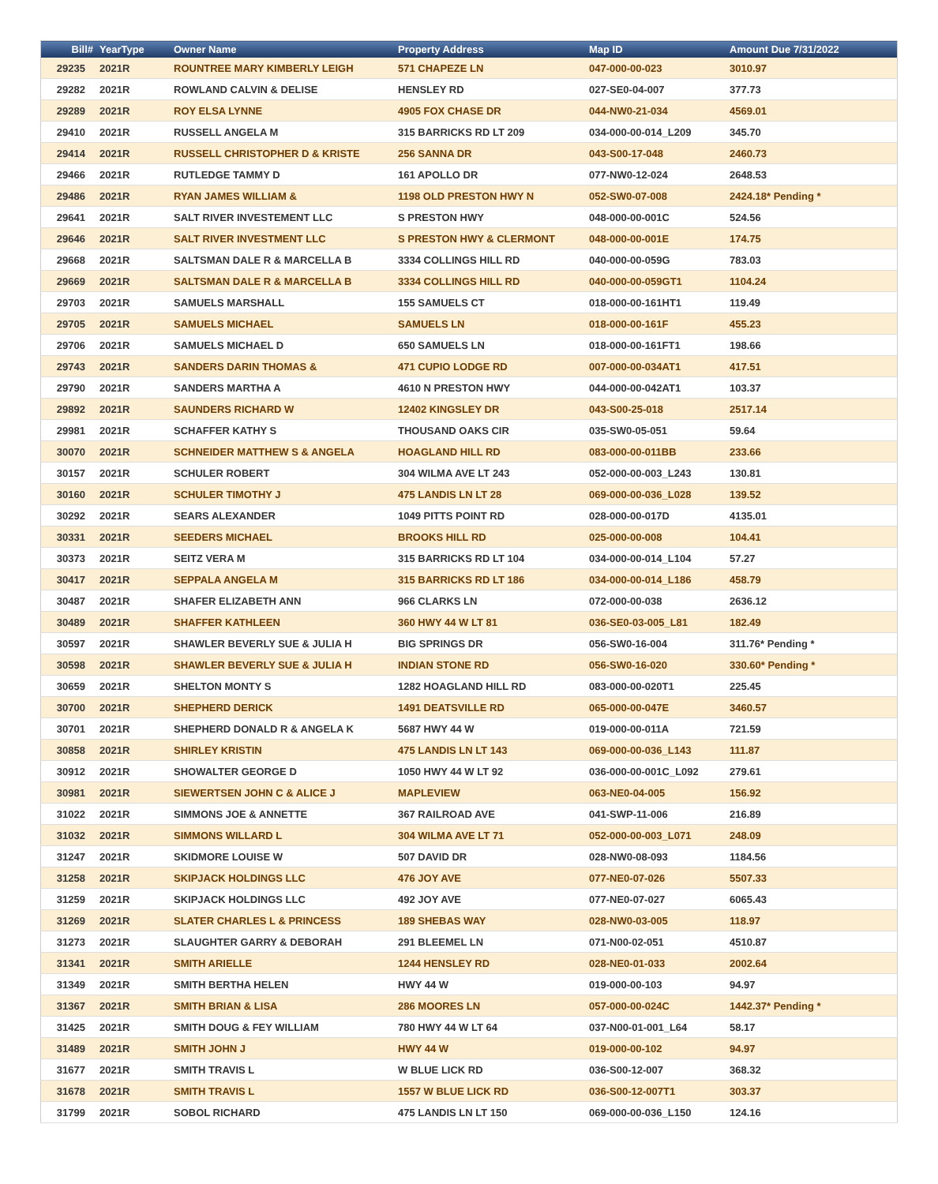| Bill# | YearType | Owner Name | Property Address | Map ID | Amount Due 7/31/2022 |
| --- | --- | --- | --- | --- | --- |
| 29235 | 2021R | ROUNTREE MARY KIMBERLY LEIGH | 571 CHAPEZE LN | 047-000-00-023 | 3010.97 |
| 29282 | 2021R | ROWLAND CALVIN & DELISE | HENSLEY RD | 027-SE0-04-007 | 377.73 |
| 29289 | 2021R | ROY ELSA LYNNE | 4905 FOX CHASE DR | 044-NW0-21-034 | 4569.01 |
| 29410 | 2021R | RUSSELL ANGELA M | 315 BARRICKS RD LT 209 | 034-000-00-014_L209 | 345.70 |
| 29414 | 2021R | RUSSELL CHRISTOPHER D & KRISTE | 256 SANNA DR | 043-S00-17-048 | 2460.73 |
| 29466 | 2021R | RUTLEDGE TAMMY D | 161 APOLLO DR | 077-NW0-12-024 | 2648.53 |
| 29486 | 2021R | RYAN JAMES WILLIAM & | 1198 OLD PRESTON HWY N | 052-SW0-07-008 | 2424.18* Pending * |
| 29641 | 2021R | SALT RIVER INVESTEMENT LLC | S PRESTON HWY | 048-000-00-001C | 524.56 |
| 29646 | 2021R | SALT RIVER INVESTMENT LLC | S PRESTON HWY & CLERMONT | 048-000-00-001E | 174.75 |
| 29668 | 2021R | SALTSMAN DALE R & MARCELLA B | 3334 COLLINGS HILL RD | 040-000-00-059G | 783.03 |
| 29669 | 2021R | SALTSMAN DALE R & MARCELLA B | 3334 COLLINGS HILL RD | 040-000-00-059GT1 | 1104.24 |
| 29703 | 2021R | SAMUELS MARSHALL | 155 SAMUELS CT | 018-000-00-161HT1 | 119.49 |
| 29705 | 2021R | SAMUELS MICHAEL | SAMUELS LN | 018-000-00-161F | 455.23 |
| 29706 | 2021R | SAMUELS MICHAEL D | 650 SAMUELS LN | 018-000-00-161FT1 | 198.66 |
| 29743 | 2021R | SANDERS DARIN THOMAS & | 471 CUPIO LODGE RD | 007-000-00-034AT1 | 417.51 |
| 29790 | 2021R | SANDERS MARTHA A | 4610 N PRESTON HWY | 044-000-00-042AT1 | 103.37 |
| 29892 | 2021R | SAUNDERS RICHARD W | 12402 KINGSLEY DR | 043-S00-25-018 | 2517.14 |
| 29981 | 2021R | SCHAFFER KATHY S | THOUSAND OAKS CIR | 035-SW0-05-051 | 59.64 |
| 30070 | 2021R | SCHNEIDER MATTHEW S & ANGELA | HOAGLAND HILL RD | 083-000-00-011BB | 233.66 |
| 30157 | 2021R | SCHULER ROBERT | 304 WILMA AVE LT 243 | 052-000-00-003_L243 | 130.81 |
| 30160 | 2021R | SCHULER TIMOTHY J | 475 LANDIS LN LT 28 | 069-000-00-036_L028 | 139.52 |
| 30292 | 2021R | SEARS ALEXANDER | 1049 PITTS POINT RD | 028-000-00-017D | 4135.01 |
| 30331 | 2021R | SEEDERS MICHAEL | BROOKS HILL RD | 025-000-00-008 | 104.41 |
| 30373 | 2021R | SEITZ VERA M | 315 BARRICKS RD LT 104 | 034-000-00-014_L104 | 57.27 |
| 30417 | 2021R | SEPPALA ANGELA M | 315 BARRICKS RD LT 186 | 034-000-00-014_L186 | 458.79 |
| 30487 | 2021R | SHAFER ELIZABETH ANN | 966 CLARKS LN | 072-000-00-038 | 2636.12 |
| 30489 | 2021R | SHAFFER KATHLEEN | 360 HWY 44 W LT 81 | 036-SE0-03-005_L81 | 182.49 |
| 30597 | 2021R | SHAWLER BEVERLY SUE & JULIA H | BIG SPRINGS DR | 056-SW0-16-004 | 311.76* Pending * |
| 30598 | 2021R | SHAWLER BEVERLY SUE & JULIA H | INDIAN STONE RD | 056-SW0-16-020 | 330.60* Pending * |
| 30659 | 2021R | SHELTON MONTY S | 1282 HOAGLAND HILL RD | 083-000-00-020T1 | 225.45 |
| 30700 | 2021R | SHEPHERD DERICK | 1491 DEATSVILLE RD | 065-000-00-047E | 3460.57 |
| 30701 | 2021R | SHEPHERD DONALD R & ANGELA K | 5687 HWY 44 W | 019-000-00-011A | 721.59 |
| 30858 | 2021R | SHIRLEY KRISTIN | 475 LANDIS LN LT 143 | 069-000-00-036_L143 | 111.87 |
| 30912 | 2021R | SHOWALTER GEORGE D | 1050 HWY 44 W LT 92 | 036-000-00-001C_L092 | 279.61 |
| 30981 | 2021R | SIEWERTSEN JOHN C & ALICE J | MAPLEVIEW | 063-NE0-04-005 | 156.92 |
| 31022 | 2021R | SIMMONS JOE & ANNETTE | 367 RAILROAD AVE | 041-SWP-11-006 | 216.89 |
| 31032 | 2021R | SIMMONS WILLARD L | 304 WILMA AVE LT 71 | 052-000-00-003_L071 | 248.09 |
| 31247 | 2021R | SKIDMORE LOUISE W | 507 DAVID DR | 028-NW0-08-093 | 1184.56 |
| 31258 | 2021R | SKIPJACK HOLDINGS LLC | 476 JOY AVE | 077-NE0-07-026 | 5507.33 |
| 31259 | 2021R | SKIPJACK HOLDINGS LLC | 492 JOY AVE | 077-NE0-07-027 | 6065.43 |
| 31269 | 2021R | SLATER CHARLES L & PRINCESS | 189 SHEBAS WAY | 028-NW0-03-005 | 118.97 |
| 31273 | 2021R | SLAUGHTER GARRY & DEBORAH | 291 BLEEMEL LN | 071-N00-02-051 | 4510.87 |
| 31341 | 2021R | SMITH ARIELLE | 1244 HENSLEY RD | 028-NE0-01-033 | 2002.64 |
| 31349 | 2021R | SMITH BERTHA HELEN | HWY 44 W | 019-000-00-103 | 94.97 |
| 31367 | 2021R | SMITH BRIAN & LISA | 286 MOORES LN | 057-000-00-024C | 1442.37* Pending * |
| 31425 | 2021R | SMITH DOUG & FEY WILLIAM | 780 HWY 44 W LT 64 | 037-N00-01-001_L64 | 58.17 |
| 31489 | 2021R | SMITH JOHN J | HWY 44 W | 019-000-00-102 | 94.97 |
| 31677 | 2021R | SMITH TRAVIS L | W BLUE LICK RD | 036-S00-12-007 | 368.32 |
| 31678 | 2021R | SMITH TRAVIS L | 1557 W BLUE LICK RD | 036-S00-12-007T1 | 303.37 |
| 31799 | 2021R | SOBOL RICHARD | 475 LANDIS LN LT 150 | 069-000-00-036_L150 | 124.16 |